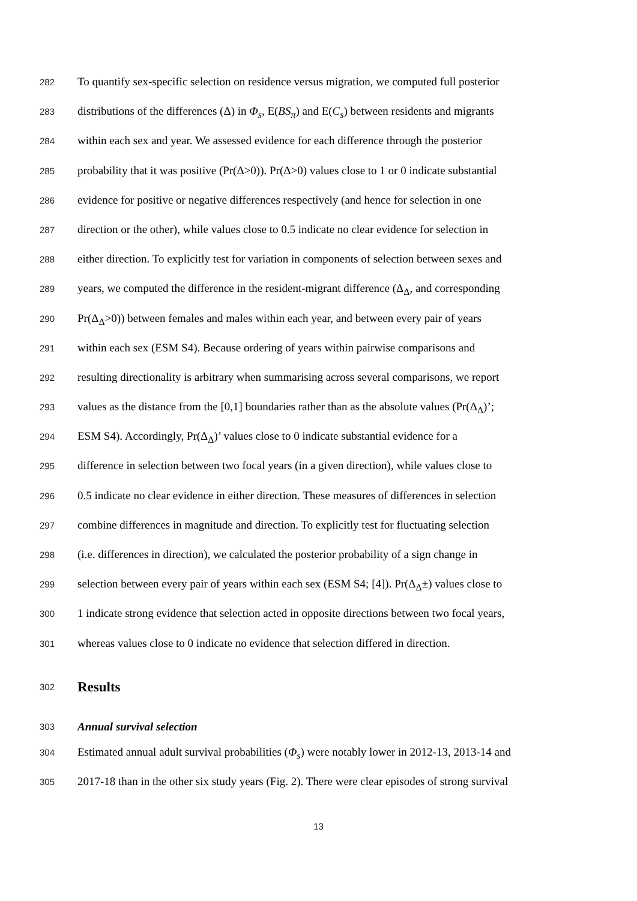282 To quantify sex-specific selection on residence versus migration, we computed full posterior
283 distributions of the differences (Δ) in Φ<sub>s</sub>, E(BS<sub>π</sub>) and E(C<sub>s</sub>) between residents and migrants
284 within each sex and year. We assessed evidence for each difference through the posterior
285 probability that it was positive (Pr(Δ>0)). Pr(Δ>0) values close to 1 or 0 indicate substantial
286 evidence for positive or negative differences respectively (and hence for selection in one
287 direction or the other), while values close to 0.5 indicate no clear evidence for selection in
288 either direction. To explicitly test for variation in components of selection between sexes and
289 years, we computed the difference in the resident-migrant difference (Δ<sub>Δ</sub>, and corresponding
290 Pr(Δ<sub>Δ</sub>>0)) between females and males within each year, and between every pair of years
291 within each sex (ESM S4). Because ordering of years within pairwise comparisons and
292 resulting directionality is arbitrary when summarising across several comparisons, we report
293 values as the distance from the [0,1] boundaries rather than as the absolute values (Pr(Δ<sub>Δ</sub>)’;
294 ESM S4). Accordingly, Pr(Δ<sub>Δ</sub>)’ values close to 0 indicate substantial evidence for a
295 difference in selection between two focal years (in a given direction), while values close to
296 0.5 indicate no clear evidence in either direction. These measures of differences in selection
297 combine differences in magnitude and direction. To explicitly test for fluctuating selection
298 (i.e. differences in direction), we calculated the posterior probability of a sign change in
299 selection between every pair of years within each sex (ESM S4; [4]). Pr(Δ<sub>Δ</sub>±) values close to
300 1 indicate strong evidence that selection acted in opposite directions between two focal years,
301 whereas values close to 0 indicate no evidence that selection differed in direction.
302
Results
303 Annual survival selection
304 Estimated annual adult survival probabilities (Φ<sub>s</sub>) were notably lower in 2012-13, 2013-14 and
305 2017-18 than in the other six study years (Fig. 2). There were clear episodes of strong survival
13